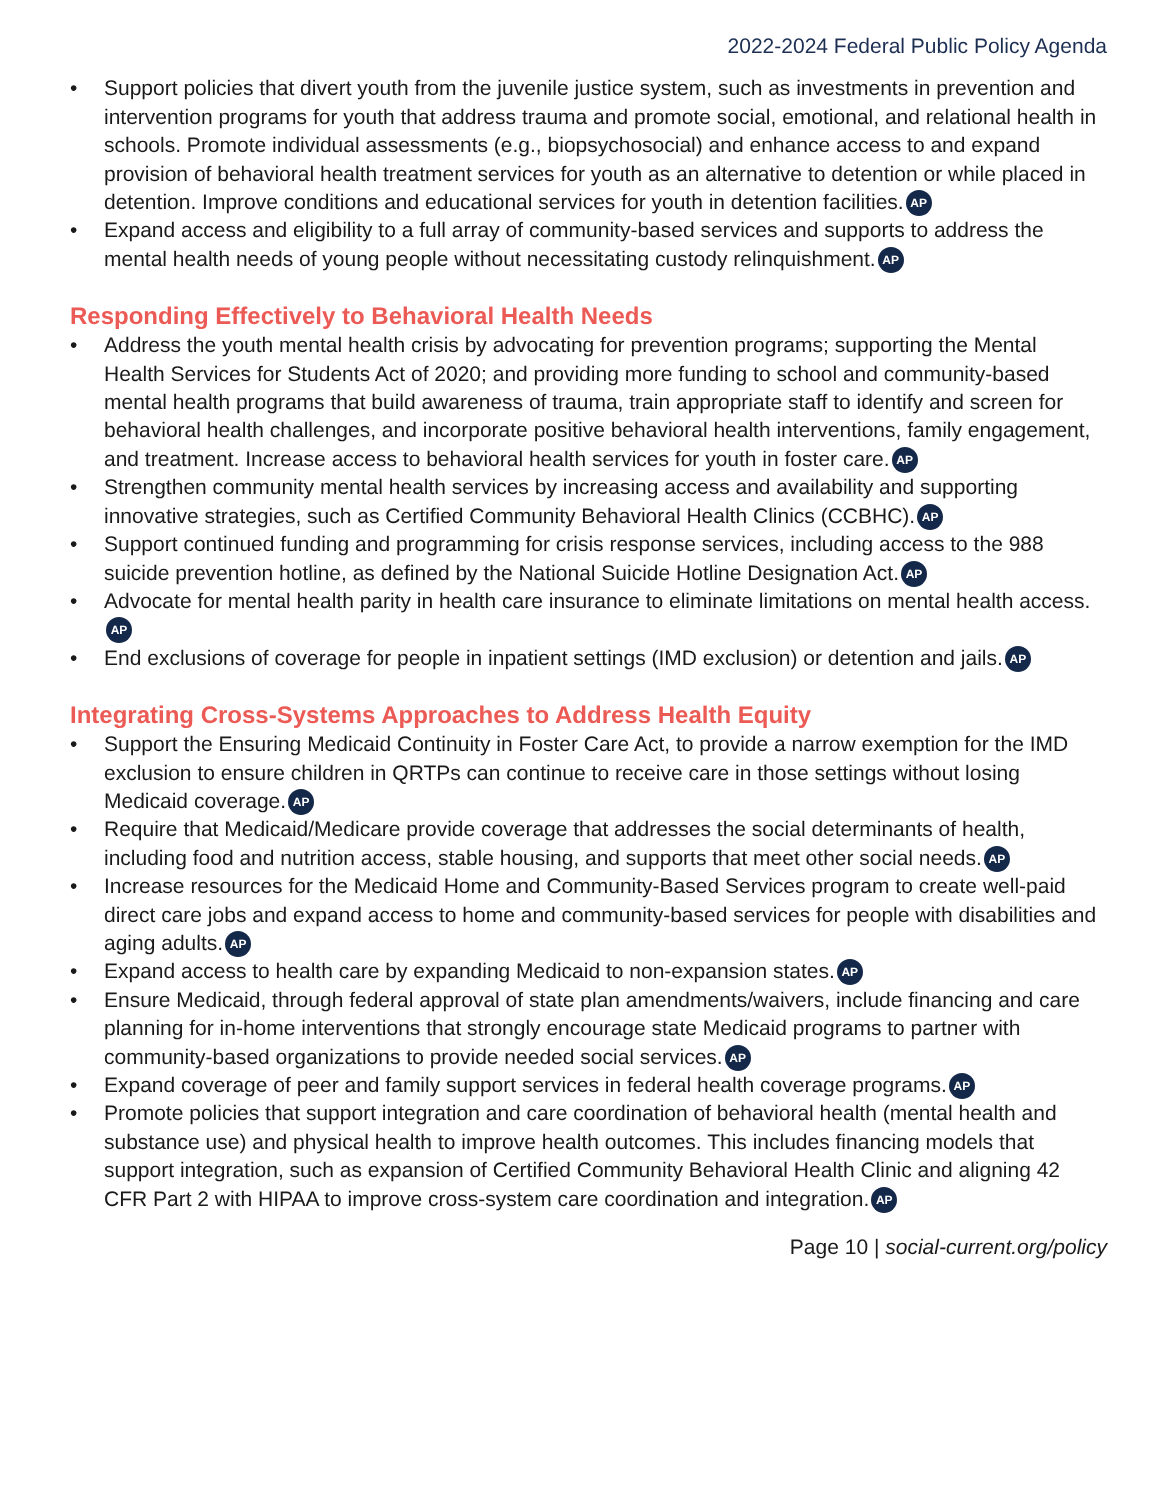2022-2024 Federal Public Policy Agenda
• Support policies that divert youth from the juvenile justice system, such as investments in prevention and intervention programs for youth that address trauma and promote social, emotional, and relational health in schools. Promote individual assessments (e.g., biopsychosocial) and enhance access to and expand provision of behavioral health treatment services for youth as an alternative to detention or while placed in detention. Improve conditions and educational services for youth in detention facilities. AP
• Expand access and eligibility to a full array of community-based services and supports to address the mental health needs of young people without necessitating custody relinquishment. AP
Responding Effectively to Behavioral Health Needs
• Address the youth mental health crisis by advocating for prevention programs; supporting the Mental Health Services for Students Act of 2020; and providing more funding to school and community-based mental health programs that build awareness of trauma, train appropriate staff to identify and screen for behavioral health challenges, and incorporate positive behavioral health interventions, family engagement, and treatment. Increase access to behavioral health services for youth in foster care. AP
• Strengthen community mental health services by increasing access and availability and supporting innovative strategies, such as Certified Community Behavioral Health Clinics (CCBHC). AP
• Support continued funding and programming for crisis response services, including access to the 988 suicide prevention hotline, as defined by the National Suicide Hotline Designation Act. AP
• Advocate for mental health parity in health care insurance to eliminate limitations on mental health access. AP
• End exclusions of coverage for people in inpatient settings (IMD exclusion) or detention and jails. AP
Integrating Cross-Systems Approaches to Address Health Equity
• Support the Ensuring Medicaid Continuity in Foster Care Act, to provide a narrow exemption for the IMD exclusion to ensure children in QRTPs can continue to receive care in those settings without losing Medicaid coverage. AP
• Require that Medicaid/Medicare provide coverage that addresses the social determinants of health, including food and nutrition access, stable housing, and supports that meet other social needs. AP
• Increase resources for the Medicaid Home and Community-Based Services program to create well-paid direct care jobs and expand access to home and community-based services for people with disabilities and aging adults. AP
• Expand access to health care by expanding Medicaid to non-expansion states. AP
• Ensure Medicaid, through federal approval of state plan amendments/waivers, include financing and care planning for in-home interventions that strongly encourage state Medicaid programs to partner with community-based organizations to provide needed social services. AP
• Expand coverage of peer and family support services in federal health coverage programs. AP
• Promote policies that support integration and care coordination of behavioral health (mental health and substance use) and physical health to improve health outcomes. This includes financing models that support integration, such as expansion of Certified Community Behavioral Health Clinic and aligning 42 CFR Part 2 with HIPAA to improve cross-system care coordination and integration. AP
Page 10 | social-current.org/policy